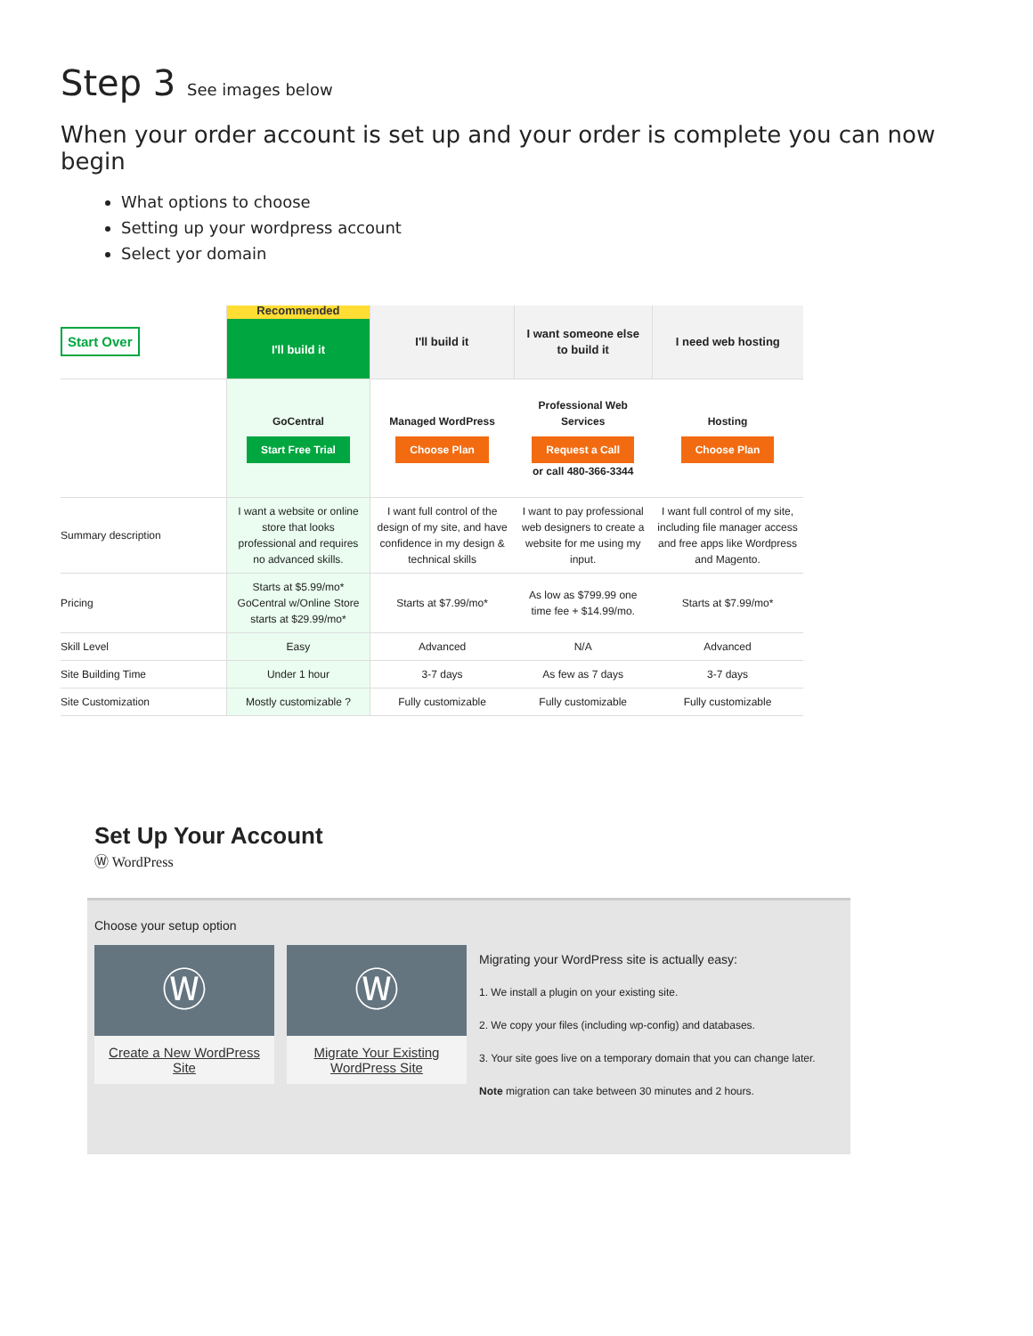Step 3 See images below
When your order account is set up and your order is complete you can now begin
What options to choose
Setting up your wordpress account
Select yor domain
| Start Over | Recommended I'll build it | I'll build it | I want someone else to build it | I need web hosting |
| | GoCentral Start Free Trial | Managed WordPress Choose Plan | Professional Web Services Request a Call or call 480-366-3344 | Hosting Choose Plan |
| Summary description | I want a website or online store that looks professional and requires no advanced skills. | I want full control of the design of my site, and have confidence in my design & technical skills | I want to pay professional web designers to create a website for me using my input. | I want full control of my site, including file manager access and free apps like Wordpress and Magento. |
| Pricing | Starts at $5.99/mo* GoCentral w/Online Store starts at $29.99/mo* | Starts at $7.99/mo* | As low as $799.99 one time fee + $14.99/mo. | Starts at $7.99/mo* |
| Skill Level | Easy | Advanced | N/A | Advanced |
| Site Building Time | Under 1 hour | 3-7 days | As few as 7 days | 3-7 days |
| Site Customization | Mostly customizable ? | Fully customizable | Fully customizable | Fully customizable |
Set Up Your Account
Ⓦ WordPress
Choose your setup option
Ⓦ
Create a New WordPress Site
Ⓦ
Migrate Your Existing WordPress Site
Migrating your WordPress site is actually easy:
1. We install a plugin on your existing site.
2. We copy your files (including wp-config) and databases.
3. Your site goes live on a temporary domain that you can change later.
Note migration can take between 30 minutes and 2 hours.